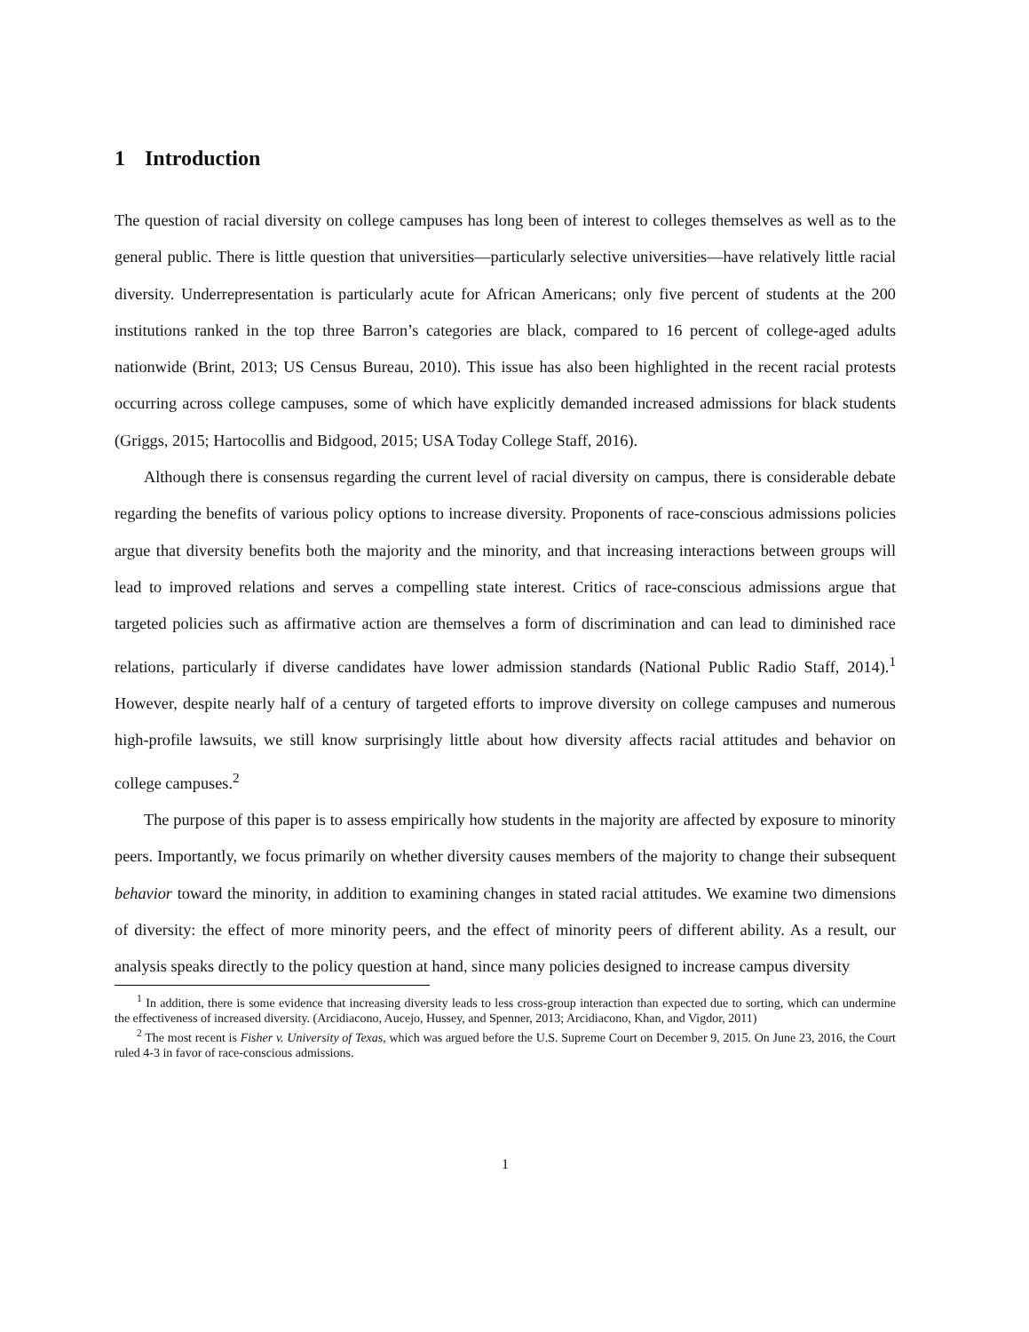1 Introduction
The question of racial diversity on college campuses has long been of interest to colleges themselves as well as to the general public. There is little question that universities—particularly selective universities—have relatively little racial diversity. Underrepresentation is particularly acute for African Americans; only five percent of students at the 200 institutions ranked in the top three Barron’s categories are black, compared to 16 percent of college-aged adults nationwide (Brint, 2013; US Census Bureau, 2010). This issue has also been highlighted in the recent racial protests occurring across college campuses, some of which have explicitly demanded increased admissions for black students (Griggs, 2015; Hartocollis and Bidgood, 2015; USA Today College Staff, 2016).
Although there is consensus regarding the current level of racial diversity on campus, there is considerable debate regarding the benefits of various policy options to increase diversity. Proponents of race-conscious admissions policies argue that diversity benefits both the majority and the minority, and that increasing interactions between groups will lead to improved relations and serves a compelling state interest. Critics of race-conscious admissions argue that targeted policies such as affirmative action are themselves a form of discrimination and can lead to diminished race relations, particularly if diverse candidates have lower admission standards (National Public Radio Staff, 2014).<sup>1</sup> However, despite nearly half of a century of targeted efforts to improve diversity on college campuses and numerous high-profile lawsuits, we still know surprisingly little about how diversity affects racial attitudes and behavior on college campuses.<sup>2</sup>
The purpose of this paper is to assess empirically how students in the majority are affected by exposure to minority peers. Importantly, we focus primarily on whether diversity causes members of the majority to change their subsequent behavior toward the minority, in addition to examining changes in stated racial attitudes. We examine two dimensions of diversity: the effect of more minority peers, and the effect of minority peers of different ability. As a result, our analysis speaks directly to the policy question at hand, since many policies designed to increase campus diversity
<sup>1</sup> In addition, there is some evidence that increasing diversity leads to less cross-group interaction than expected due to sorting, which can undermine the effectiveness of increased diversity. (Arcidiacono, Aucejo, Hussey, and Spenner, 2013; Arcidiacono, Khan, and Vigdor, 2011)
<sup>2</sup> The most recent is Fisher v. University of Texas, which was argued before the U.S. Supreme Court on December 9, 2015. On June 23, 2016, the Court ruled 4-3 in favor of race-conscious admissions.
1